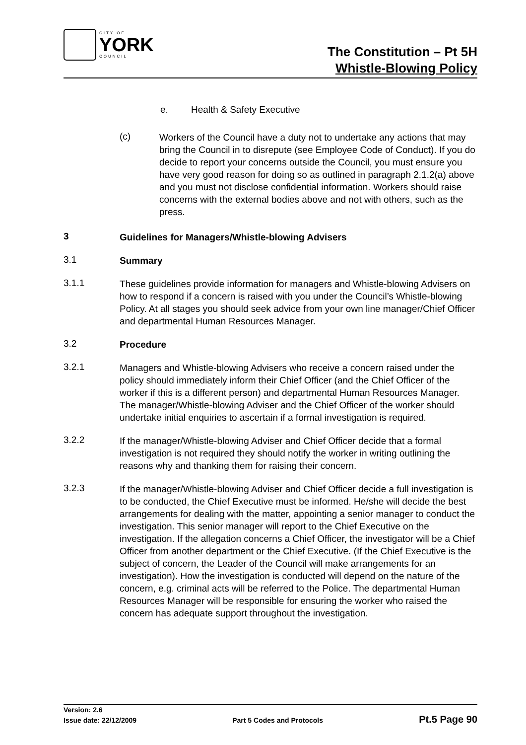CITY OF
YORK
COUNCIL
The Constitution – Pt 5H
Whistle-Blowing Policy
e. Health & Safety Executive
(c)
Workers of the Council have a duty not to undertake any actions that may bring the Council in to disrepute (see Employee Code of Conduct). If you do decide to report your concerns outside the Council, you must ensure you have very good reason for doing so as outlined in paragraph 2.1.2(a) above and you must not disclose confidential information. Workers should raise concerns with the external bodies above and not with others, such as the press.
3
Guidelines for Managers/Whistle-blowing Advisers
3.1
Summary
3.1.1
These guidelines provide information for managers and Whistle-blowing Advisers on how to respond if a concern is raised with you under the Council’s Whistle-blowing Policy. At all stages you should seek advice from your own line manager/Chief Officer and departmental Human Resources Manager.
3.2
Procedure
3.2.1
Managers and Whistle-blowing Advisers who receive a concern raised under the policy should immediately inform their Chief Officer (and the Chief Officer of the worker if this is a different person) and departmental Human Resources Manager. The manager/Whistle-blowing Adviser and the Chief Officer of the worker should undertake initial enquiries to ascertain if a formal investigation is required.
3.2.2
If the manager/Whistle-blowing Adviser and Chief Officer decide that a formal investigation is not required they should notify the worker in writing outlining the reasons why and thanking them for raising their concern.
3.2.3
If the manager/Whistle-blowing Adviser and Chief Officer decide a full investigation is to be conducted, the Chief Executive must be informed. He/she will decide the best arrangements for dealing with the matter, appointing a senior manager to conduct the investigation. This senior manager will report to the Chief Executive on the investigation. If the allegation concerns a Chief Officer, the investigator will be a Chief Officer from another department or the Chief Executive. (If the Chief Executive is the subject of concern, the Leader of the Council will make arrangements for an investigation). How the investigation is conducted will depend on the nature of the concern, e.g. criminal acts will be referred to the Police. The departmental Human Resources Manager will be responsible for ensuring the worker who raised the concern has adequate support throughout the investigation.
Version: 2.6
Issue date: 22/12/2009 Part 5 Codes and Protocols Pt.5 Page 90